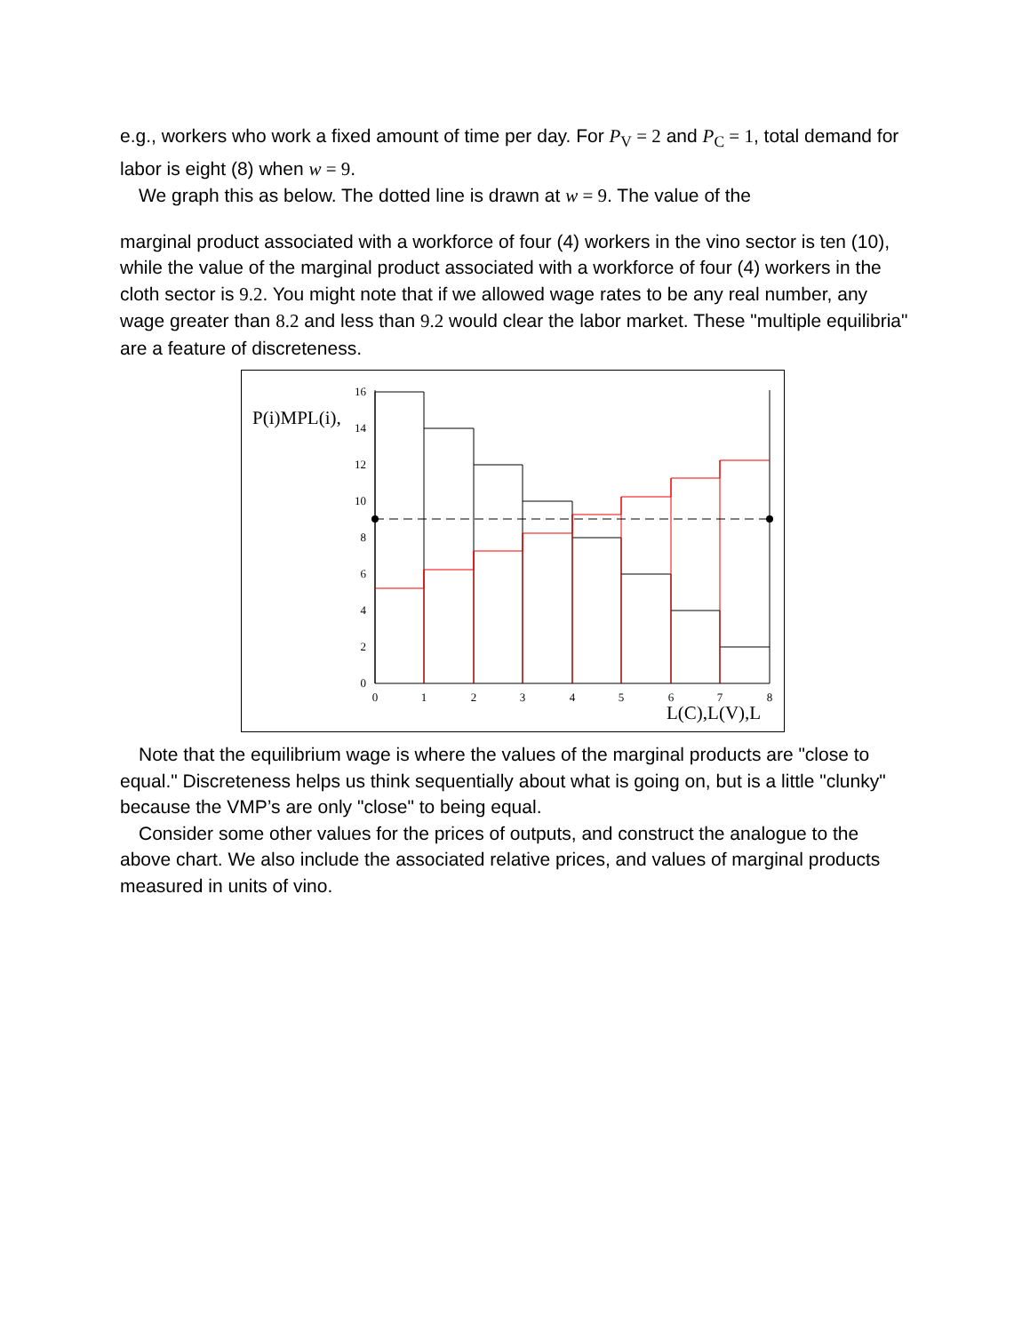e.g., workers who work a fixed amount of time per day. For P<sub>V</sub> = 2 and P<sub>C</sub> = 1, total demand for labor is eight (8) when w = 9.
We graph this as below. The dotted line is drawn at w = 9. The value of the
marginal product associated with a workforce of four (4) workers in the vino sector is ten (10), while the value of the marginal product associated with a workforce of four (4) workers in the cloth sector is 9.2. You might note that if we allowed wage rates to be any real number, any wage greater than 8.2 and less than 9.2 would clear the labor market. These "multiple equilibria" are a feature of discreteness.
P(i)MPL(i),
0
2
4
6
8
10
12
14
16
0
1
2
3
4
5
6
7
8
L(C),L(V),L
Note that the equilibrium wage is where the values of the marginal products are "close to equal." Discreteness helps us think sequentially about what is going on, but is a little "clunky" because the VMP’s are only "close" to being equal.
Consider some other values for the prices of outputs, and construct the analogue to the above chart. We also include the associated relative prices, and values of marginal products measured in units of vino.